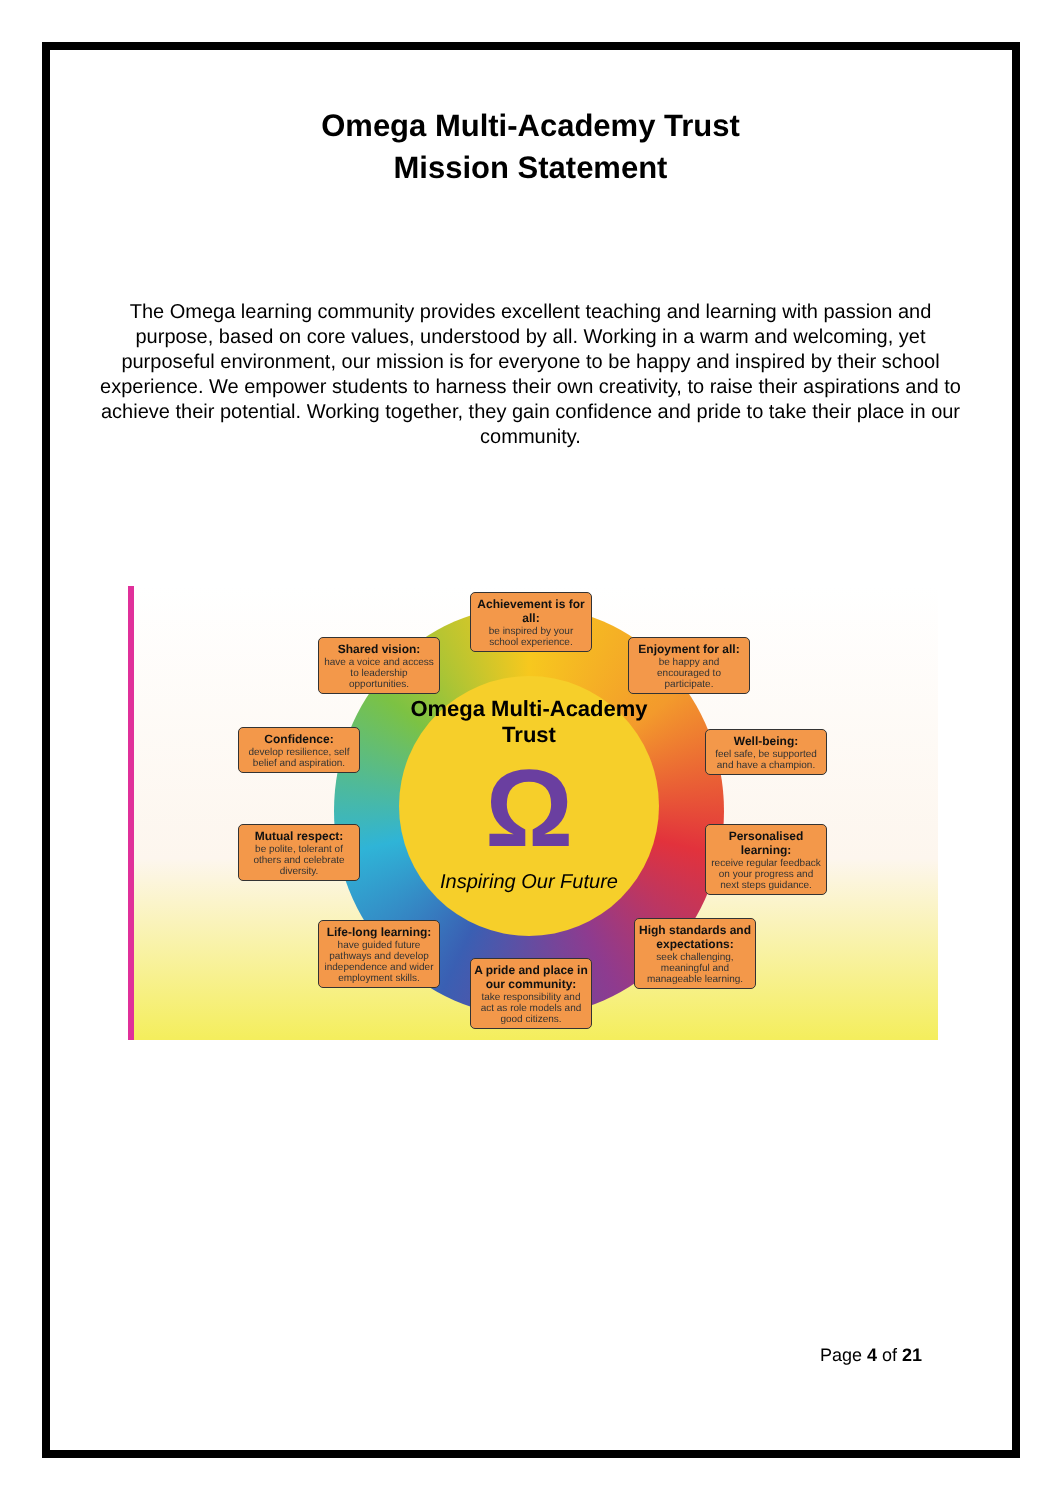Omega Multi-Academy Trust
Mission Statement
The Omega learning community provides excellent teaching and learning with passion and purpose, based on core values, understood by all. Working in a warm and welcoming, yet purposeful environment, our mission is for everyone to be happy and inspired by their school experience. We empower students to harness their own creativity, to raise their aspirations and to achieve their potential. Working together, they gain confidence and pride to take their place in our community.
Omega Multi-Academy Trust
Ω
Inspiring Our Future
Achievement is for all:
be inspired by your school experience.
Shared vision:
have a voice and access to leadership opportunities.
Enjoyment for all:
be happy and encouraged to participate.
Confidence:
develop resilience, self belief and aspiration.
Well-being:
feel safe, be supported and have a champion.
Mutual respect:
be polite, tolerant of others and celebrate diversity.
Personalised learning:
receive regular feedback on your progress and next steps guidance.
Life-long learning:
have guided future pathways and develop independence and wider employment skills.
High standards and expectations:
seek challenging, meaningful and manageable learning.
A pride and place in our community:
take responsibility and act as role models and good citizens.
Page 4 of 21